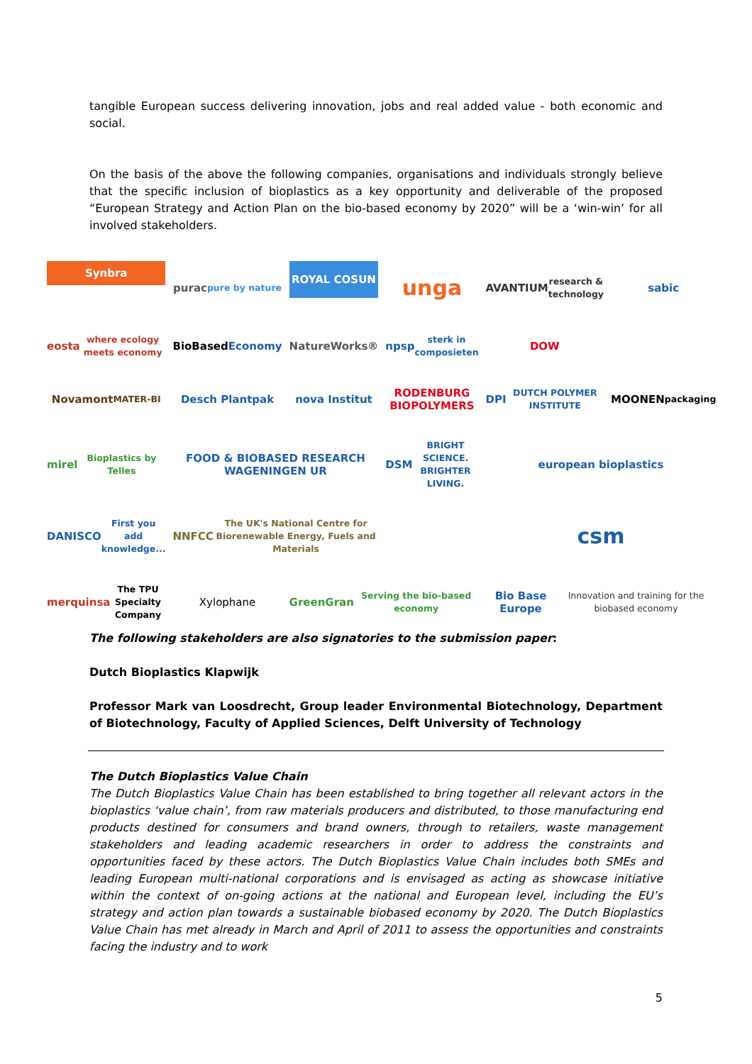tangible European success delivering innovation, jobs and real added value - both economic and social.
On the basis of the above the following companies, organisations and individuals strongly believe that the specific inclusion of bioplastics as a key opportunity and deliverable of the proposed “European Strategy and Action Plan on the bio-based economy by 2020” will be a ‘win-win’ for all involved stakeholders.
Synbra
purac
pure by nature
ROYAL COSUN
unga
AVANTIUM
research & technology
sabic
eosta
where ecology meets economy
BioBased
Economy
NatureWorks®
npsp
sterk in composieten
DOW
Novamont
MATER-BI
Desch Plantpak
nova Institut
RODENBURG BIOPOLYMERS
DPI
DUTCH POLYMER INSTITUTE
MOONEN
packaging
mirel
Bioplastics by Telles
FOOD & BIOBASED RESEARCH WAGENINGEN UR
DSM
BRIGHT SCIENCE. BRIGHTER LIVING.
european bioplastics
DANISCO
First you add knowledge...
NNFCC
The UK's National Centre for Biorenewable Energy, Fuels and Materials
csm
merquinsa
The TPU Specialty Company
Xylophane
GreenGran
Serving the bio-based economy
Bio Base Europe
Innovation and training for the biobased economy
The following stakeholders are also signatories to the submission paper:
Dutch Bioplastics Klapwijk
Professor Mark van Loosdrecht, Group leader Environmental Biotechnology, Department of Biotechnology, Faculty of Applied Sciences, Delft University of Technology
The Dutch Bioplastics Value Chain
The Dutch Bioplastics Value Chain has been established to bring together all relevant actors in the bioplastics ‘value chain’, from raw materials producers and distributed, to those manufacturing end products destined for consumers and brand owners, through to retailers, waste management stakeholders and leading academic researchers in order to address the constraints and opportunities faced by these actors. The Dutch Bioplastics Value Chain includes both SMEs and leading European multi-national corporations and is envisaged as acting as showcase initiative within the context of on-going actions at the national and European level, including the EU’s strategy and action plan towards a sustainable biobased economy by 2020. The Dutch Bioplastics Value Chain has met already in March and April of 2011 to assess the opportunities and constraints facing the industry and to work
5